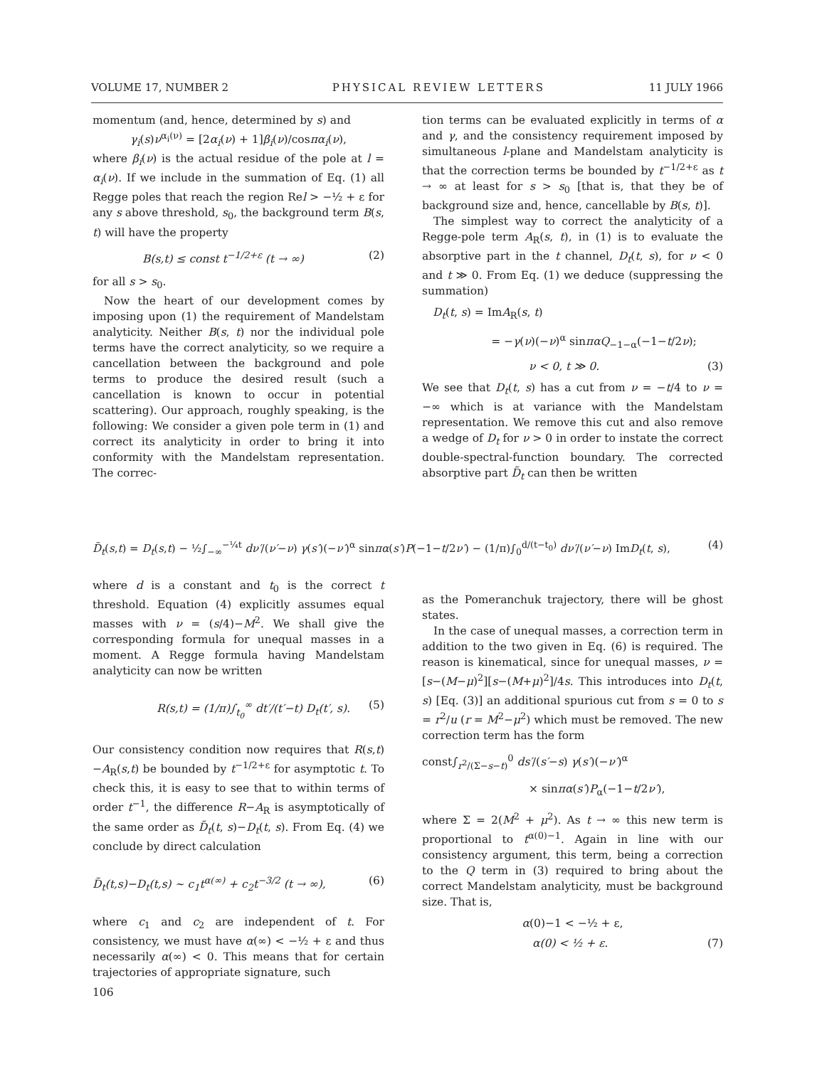VOLUME 17, NUMBER 2 PHYSICAL REVIEW LETTERS 11 JULY 1966
momentum (and, hence, determined by s) and
γ<sub>i</sub>(s)ν<sup>α<sub>i</sub>(ν)</sup> = [2α<sub>i</sub>(ν) + 1]β<sub>i</sub>(ν)/cosπα<sub>i</sub>(ν),
where β<sub>i</sub>(ν) is the actual residue of the pole at l = α<sub>i</sub>(ν). If we include in the summation of Eq. (1) all Regge poles that reach the region Rel > −½ + ε for any s above threshold, s<sub>0</sub>, the background term B(s, t) will have the property
B(s,t) ≤ const t<sup>−1/2+ε</sup> (t → ∞) (2)
for all s > s<sub>0</sub>.
Now the heart of our development comes by imposing upon (1) the requirement of Mandelstam analyticity. Neither B(s, t) nor the individual pole terms have the correct analyticity, so we require a cancellation between the background and pole terms to produce the desired result (such a cancellation is known to occur in potential scattering). Our approach, roughly speaking, is the following: We consider a given pole term in (1) and correct its analyticity in order to bring it into conformity with the Mandelstam representation. The correc-
tion terms can be evaluated explicitly in terms of α and γ, and the consistency requirement imposed by simultaneous l-plane and Mandelstam analyticity is that the correction terms be bounded by t<sup>−1/2+ε</sup> as t → ∞ at least for s > s<sub>0</sub> [that is, that they be of background size and, hence, cancellable by B(s, t)].
The simplest way to correct the analyticity of a Regge-pole term A<sub>R</sub>(s, t), in (1) is to evaluate the absorptive part in the t channel, D<sub>t</sub>(t, s), for ν < 0 and t ≫ 0. From Eq. (1) we deduce (suppressing the summation)
D<sub>t</sub>(t, s) = ImA<sub>R</sub>(s, t)
= −γ(ν)(−ν)<sup>α</sup> sinπαQ<sub>−1−α</sub>(−1−t/2ν);
ν < 0, t ≫ 0. (3)
We see that D<sub>t</sub>(t, s) has a cut from ν = −t/4 to ν = −∞ which is at variance with the Mandelstam representation. We remove this cut and also remove a wedge of D<sub>t</sub> for ν > 0 in order to instate the correct double-spectral-function boundary. The corrected absorptive part D̃<sub>t</sub> can then be written
D̃<sub>t</sub>(s,t) = D<sub>t</sub>(s,t) − ½∫<sub>−∞</sub><sup>−¼t</sup> dν′/(ν′−ν) γ(s′)(−ν′)<sup>α</sup> sinπα(s′)P(−1−t/2ν′) − (1/π)∫<sub>0</sub><sup>d/(t−t<sub>0</sub>)</sup> dν′/(ν′−ν) ImD<sub>t</sub>(t, s), (4)
where d is a constant and t<sub>0</sub> is the correct t threshold. Equation (4) explicitly assumes equal masses with ν = (s/4)−M<sup>2</sup>. We shall give the corresponding formula for unequal masses in a moment. A Regge formula having Mandelstam analyticity can now be written
R(s,t) = (1/π)∫<sub>t<sub>0</sub></sub><sup>∞</sup> dt′/(t′−t) D<sub>t</sub>(t′, s). (5)
Our consistency condition now requires that R(s,t)−A<sub>R</sub>(s,t) be bounded by t<sup>−1/2+ε</sup> for asymptotic t. To check this, it is easy to see that to within terms of order t<sup>−1</sup>, the difference R−A<sub>R</sub> is asymptotically of the same order as D̃<sub>t</sub>(t, s)−D<sub>t</sub>(t, s). From Eq. (4) we conclude by direct calculation
D̃<sub>t</sub>(t,s)−D<sub>t</sub>(t,s) ~ c<sub>1</sub>t<sup>α(∞)</sup> + c<sub>2</sub>t<sup>−3/2</sup> (t → ∞), (6)
where c<sub>1</sub> and c<sub>2</sub> are independent of t. For consistency, we must have α(∞) < −½ + ε and thus necessarily α(∞) < 0. This means that for certain trajectories of appropriate signature, such
as the Pomeranchuk trajectory, there will be ghost states.
In the case of unequal masses, a correction term in addition to the two given in Eq. (6) is required. The reason is kinematical, since for unequal masses, ν = [s−(M−μ)<sup>2</sup>][s−(M+μ)<sup>2</sup>]/4s. This introduces into D<sub>t</sub>(t, s) [Eq. (3)] an additional spurious cut from s = 0 to s = r<sup>2</sup>/u (r = M<sup>2</sup>−μ<sup>2</sup>) which must be removed. The new correction term has the form
const∫<sub>r<sup>2</sup>/(Σ−s−t)</sub><sup>0</sup> ds′/(s′−s) γ(s′)(−ν′)<sup>α</sup>
× sinπα(s′)P<sub>α</sub>(−1−t/2ν′),
where Σ = 2(M<sup>2</sup> + μ<sup>2</sup>). As t → ∞ this new term is proportional to t<sup>α(0)−1</sup>. Again in line with our consistency argument, this term, being a correction to the Q term in (3) required to bring about the correct Mandelstam analyticity, must be background size. That is,
α(0)−1 < −½ + ε,
α(0) < ½ + ε. (7)
106